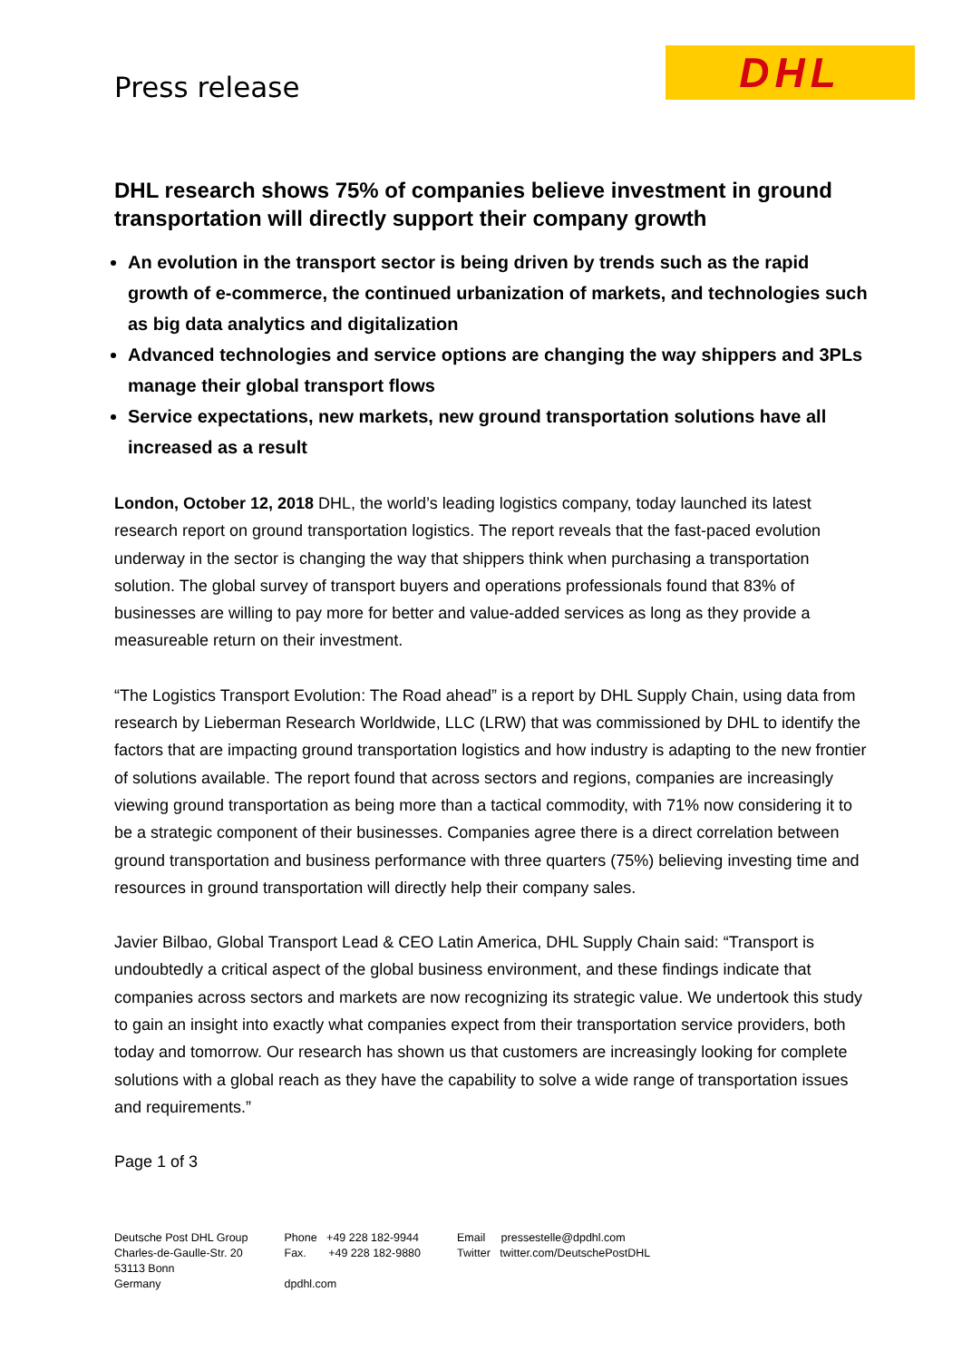Press release
DHL
DHL research shows 75% of companies believe investment in ground transportation will directly support their company growth
An evolution in the transport sector is being driven by trends such as the rapid growth of e-commerce, the continued urbanization of markets, and technologies such as big data analytics and digitalization
Advanced technologies and service options are changing the way shippers and 3PLs manage their global transport flows
Service expectations, new markets, new ground transportation solutions have all increased as a result
London, October 12, 2018 DHL, the world’s leading logistics company, today launched its latest research report on ground transportation logistics. The report reveals that the fast-paced evolution underway in the sector is changing the way that shippers think when purchasing a transportation solution. The global survey of transport buyers and operations professionals found that 83% of businesses are willing to pay more for better and value-added services as long as they provide a measureable return on their investment.
“The Logistics Transport Evolution: The Road ahead” is a report by DHL Supply Chain, using data from research by Lieberman Research Worldwide, LLC (LRW) that was commissioned by DHL to identify the factors that are impacting ground transportation logistics and how industry is adapting to the new frontier of solutions available. The report found that across sectors and regions, companies are increasingly viewing ground transportation as being more than a tactical commodity, with 71% now considering it to be a strategic component of their businesses. Companies agree there is a direct correlation between ground transportation and business performance with three quarters (75%) believing investing time and resources in ground transportation will directly help their company sales.
Javier Bilbao, Global Transport Lead & CEO Latin America, DHL Supply Chain said: “Transport is undoubtedly a critical aspect of the global business environment, and these findings indicate that companies across sectors and markets are now recognizing its strategic value. We undertook this study to gain an insight into exactly what companies expect from their transportation service providers, both today and tomorrow. Our research has shown us that customers are increasingly looking for complete solutions with a global reach as they have the capability to solve a wide range of transportation issues and requirements.”
Page 1 of 3
Deutsche Post DHL Group
Charles-de-Gaulle-Str. 20
53113 Bonn
Germany
Phone +49 228 182-9944
Fax. +49 228 182-9880
dpdhl.com
Email pressestelle@dpdhl.com
Twitter twitter.com/DeutschePostDHL